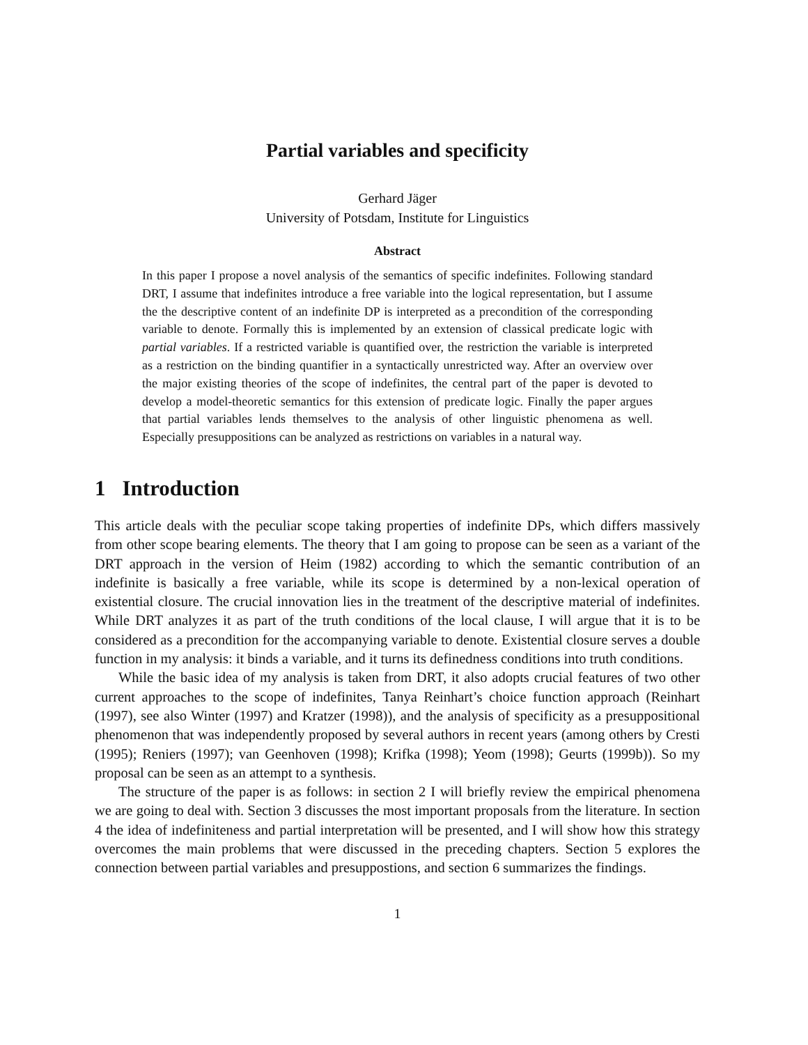Partial variables and specificity
Gerhard Jäger
University of Potsdam, Institute for Linguistics
Abstract
In this paper I propose a novel analysis of the semantics of specific indefinites. Following standard DRT, I assume that indefinites introduce a free variable into the logical representation, but I assume the the descriptive content of an indefinite DP is interpreted as a precondition of the corresponding variable to denote. Formally this is implemented by an extension of classical predicate logic with partial variables. If a restricted variable is quantified over, the restriction the variable is interpreted as a restriction on the binding quantifier in a syntactically unrestricted way. After an overview over the major existing theories of the scope of indefinites, the central part of the paper is devoted to develop a model-theoretic semantics for this extension of predicate logic. Finally the paper argues that partial variables lends themselves to the analysis of other linguistic phenomena as well. Especially presuppositions can be analyzed as restrictions on variables in a natural way.
1 Introduction
This article deals with the peculiar scope taking properties of indefinite DPs, which differs massively from other scope bearing elements. The theory that I am going to propose can be seen as a variant of the DRT approach in the version of Heim (1982) according to which the semantic contribution of an indefinite is basically a free variable, while its scope is determined by a non-lexical operation of existential closure. The crucial innovation lies in the treatment of the descriptive material of indefinites. While DRT analyzes it as part of the truth conditions of the local clause, I will argue that it is to be considered as a precondition for the accompanying variable to denote. Existential closure serves a double function in my analysis: it binds a variable, and it turns its definedness conditions into truth conditions.
While the basic idea of my analysis is taken from DRT, it also adopts crucial features of two other current approaches to the scope of indefinites, Tanya Reinhart’s choice function approach (Reinhart (1997), see also Winter (1997) and Kratzer (1998)), and the analysis of specificity as a presuppositional phenomenon that was independently proposed by several authors in recent years (among others by Cresti (1995); Reniers (1997); van Geenhoven (1998); Krifka (1998); Yeom (1998); Geurts (1999b)). So my proposal can be seen as an attempt to a synthesis.
The structure of the paper is as follows: in section 2 I will briefly review the empirical phenomena we are going to deal with. Section 3 discusses the most important proposals from the literature. In section 4 the idea of indefiniteness and partial interpretation will be presented, and I will show how this strategy overcomes the main problems that were discussed in the preceding chapters. Section 5 explores the connection between partial variables and presuppostions, and section 6 summarizes the findings.
1